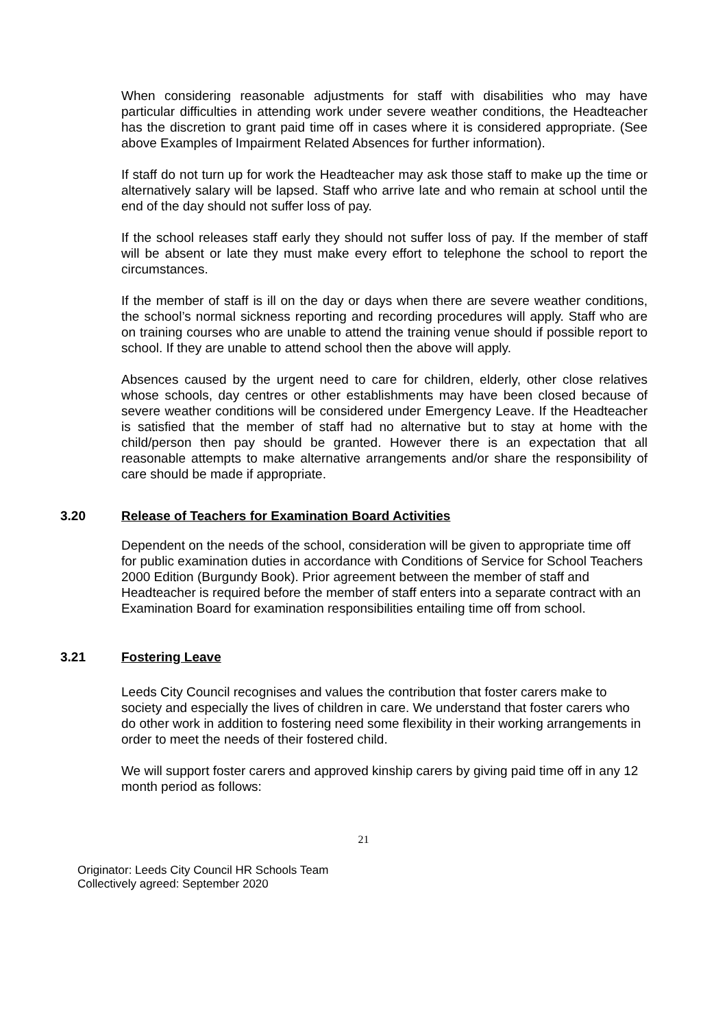When considering reasonable adjustments for staff with disabilities who may have particular difficulties in attending work under severe weather conditions, the Headteacher has the discretion to grant paid time off in cases where it is considered appropriate. (See above Examples of Impairment Related Absences for further information).
If staff do not turn up for work the Headteacher may ask those staff to make up the time or alternatively salary will be lapsed. Staff who arrive late and who remain at school until the end of the day should not suffer loss of pay.
If the school releases staff early they should not suffer loss of pay. If the member of staff will be absent or late they must make every effort to telephone the school to report the circumstances.
If the member of staff is ill on the day or days when there are severe weather conditions, the school’s normal sickness reporting and recording procedures will apply. Staff who are on training courses who are unable to attend the training venue should if possible report to school. If they are unable to attend school then the above will apply.
Absences caused by the urgent need to care for children, elderly, other close relatives whose schools, day centres or other establishments may have been closed because of severe weather conditions will be considered under Emergency Leave. If the Headteacher is satisfied that the member of staff had no alternative but to stay at home with the child/person then pay should be granted. However there is an expectation that all reasonable attempts to make alternative arrangements and/or share the responsibility of care should be made if appropriate.
3.20 Release of Teachers for Examination Board Activities
Dependent on the needs of the school, consideration will be given to appropriate time off for public examination duties in accordance with Conditions of Service for School Teachers 2000 Edition (Burgundy Book). Prior agreement between the member of staff and Headteacher is required before the member of staff enters into a separate contract with an Examination Board for examination responsibilities entailing time off from school.
3.21 Fostering Leave
Leeds City Council recognises and values the contribution that foster carers make to society and especially the lives of children in care. We understand that foster carers who do other work in addition to fostering need some flexibility in their working arrangements in order to meet the needs of their fostered child.
We will support foster carers and approved kinship carers by giving paid time off in any 12 month period as follows:
21
Originator: Leeds City Council HR Schools Team
Collectively agreed: September 2020